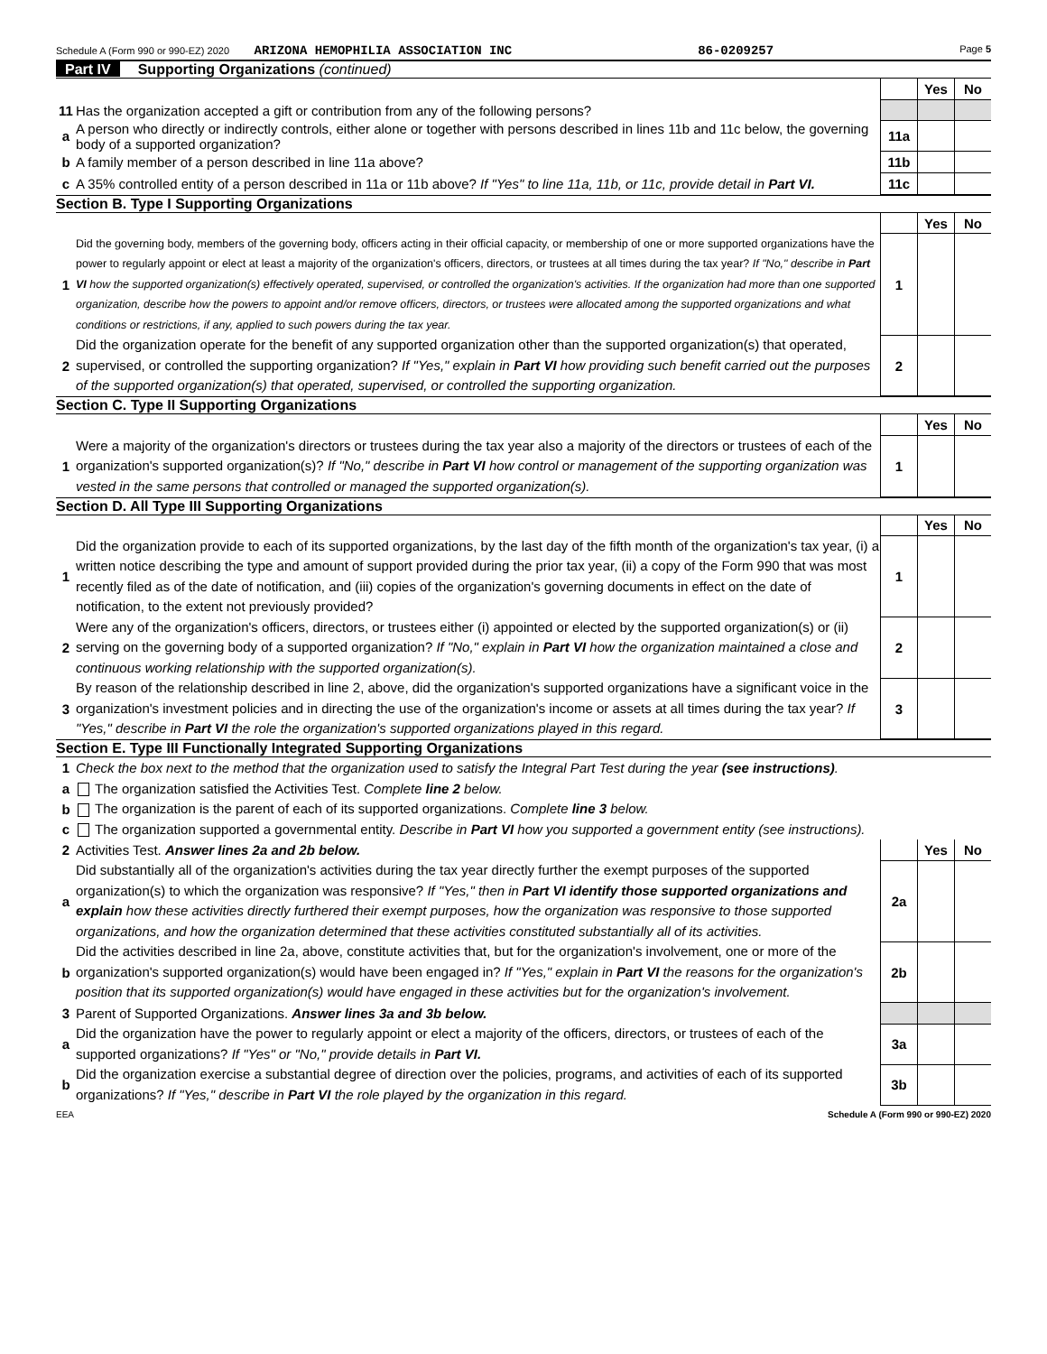Schedule A (Form 990 or 990-EZ) 2020 ARIZONA HEMOPHILIA ASSOCIATION INC 86-0209257 Page 5
Part IV Supporting Organizations (continued)
| | | | Yes | No |
| 11 | Has the organization accepted a gift or contribution from any of the following persons? | | | |
| a | A person who directly or indirectly controls, either alone or together with persons described in lines 11b and 11c below, the governing body of a supported organization? | 11a | | |
| b | A family member of a person described in line 11a above? | 11b | | |
| c | A 35% controlled entity of a person described in 11a or 11b above? If "Yes" to line 11a, 11b, or 11c, provide detail in Part VI. | 11c | | |
Section B. Type I Supporting Organizations
| | | | Yes | No |
| 1 | Did the governing body, members of the governing body, officers acting in their official capacity, or membership of one or more supported organizations have the power to regularly appoint or elect at least a majority of the organization's officers, directors, or trustees at all times during the tax year? If "No," describe in Part VI how the supported organization(s) effectively operated, supervised, or controlled the organization's activities. If the organization had more than one supported organization, describe how the powers to appoint and/or remove officers, directors, or trustees were allocated among the supported organizations and what conditions or restrictions, if any, applied to such powers during the tax year. | 1 | | |
| 2 | Did the organization operate for the benefit of any supported organization other than the supported organization(s) that operated, supervised, or controlled the supporting organization? If "Yes," explain in Part VI how providing such benefit carried out the purposes of the supported organization(s) that operated, supervised, or controlled the supporting organization. | 2 | | |
Section C. Type II Supporting Organizations
| | | | Yes | No |
| 1 | Were a majority of the organization's directors or trustees during the tax year also a majority of the directors or trustees of each of the organization's supported organization(s)? If "No," describe in Part VI how control or management of the supporting organization was vested in the same persons that controlled or managed the supported organization(s). | 1 | | |
Section D. All Type III Supporting Organizations
| | | | Yes | No |
| 1 | Did the organization provide to each of its supported organizations, by the last day of the fifth month of the organization's tax year, (i) a written notice describing the type and amount of support provided during the prior tax year, (ii) a copy of the Form 990 that was most recently filed as of the date of notification, and (iii) copies of the organization's governing documents in effect on the date of notification, to the extent not previously provided? | 1 | | |
| 2 | Were any of the organization's officers, directors, or trustees either (i) appointed or elected by the supported organization(s) or (ii) serving on the governing body of a supported organization? If "No," explain in Part VI how the organization maintained a close and continuous working relationship with the supported organization(s). | 2 | | |
| 3 | By reason of the relationship described in line 2, above, did the organization's supported organizations have a significant voice in the organization's investment policies and in directing the use of the organization's income or assets at all times during the tax year? If "Yes," describe in Part VI the role the organization's supported organizations played in this regard. | 3 | | |
Section E. Type III Functionally Integrated Supporting Organizations
| 1 | Check the box next to the method that the organization used to satisfy the Integral Part Test during the year (see instructions) . | | | |
| a | The organization satisfied the Activities Test. Complete line 2 below. | | | |
| b | The organization is the parent of each of its supported organizations. Complete line 3 below. | | | |
| c | The organization supported a governmental entity. Describe in Part VI how you supported a government entity (see instructions). | | | |
| 2 | Activities Test. Answer lines 2a and 2b below. | | Yes | No |
| a | Did substantially all of the organization's activities during the tax year directly further the exempt purposes of the supported organization(s) to which the organization was responsive? If "Yes," then in Part VI identify those supported organizations and explain how these activities directly furthered their exempt purposes, how the organization was responsive to those supported organizations, and how the organization determined that these activities constituted substantially all of its activities. | 2a | | |
| b | Did the activities described in line 2a, above, constitute activities that, but for the organization's involvement, one or more of the organization's supported organization(s) would have been engaged in? If "Yes," explain in Part VI the reasons for the organization's position that its supported organization(s) would have engaged in these activities but for the organization's involvement. | 2b | | |
| 3 | Parent of Supported Organizations. Answer lines 3a and 3b below. | | | |
| a | Did the organization have the power to regularly appoint or elect a majority of the officers, directors, or trustees of each of the supported organizations? If "Yes" or "No," provide details in Part VI. | 3a | | |
| b | Did the organization exercise a substantial degree of direction over the policies, programs, and activities of each of its supported organizations? If "Yes," describe in Part VI the role played by the organization in this regard. | 3b | | |
EEA Schedule A (Form 990 or 990-EZ) 2020